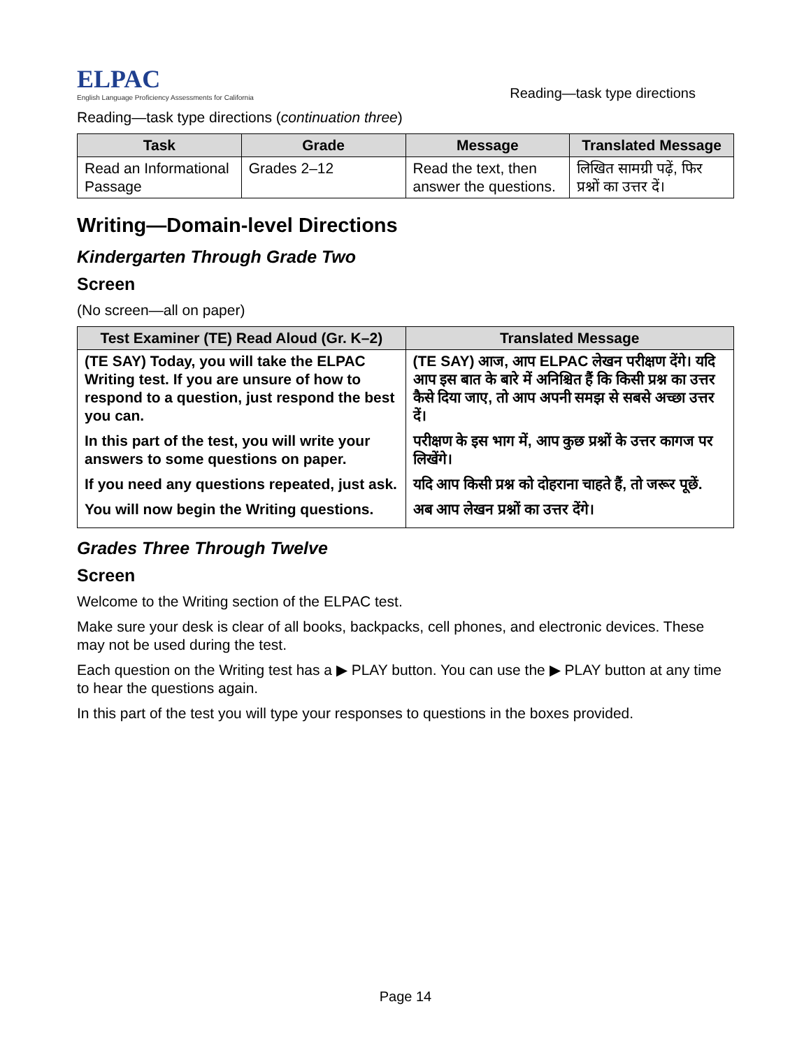ELPAC
English Language Proficiency Assessments for California
Reading—task type directions
Reading—task type directions (continuation three)
| Task | Grade | Message | Translated Message |
| --- | --- | --- | --- |
| Read an Informational Passage | Grades 2–12 | Read the text, then answer the questions. | लिखित सामग्री पढ़ें, फिर प्रश्नों का उत्तर दें। |
Writing—Domain-level Directions
Kindergarten Through Grade Two
Screen
(No screen—all on paper)
| Test Examiner (TE) Read Aloud (Gr. K–2) | Translated Message |
| --- | --- |
| (TE SAY) Today, you will take the ELPAC Writing test. If you are unsure of how to respond to a question, just respond the best you can. In this part of the test, you will write your answers to some questions on paper. If you need any questions repeated, just ask. You will now begin the Writing questions. | (TE SAY) आज, आप ELPAC लेखन परीक्षण देंगे। यदि आप इस बात के बारे में अनिश्चित हैं कि किसी प्रश्न का उत्तर कैसे दिया जाए, तो आप अपनी समझ से सबसे अच्छा उत्तर दें। परीक्षण के इस भाग में, आप कुछ प्रश्नों के उत्तर कागज पर लिखेंगे। यदि आप किसी प्रश्न को दोहराना चाहते हैं, तो जरूर पूछें. अब आप लेखन प्रश्नों का उत्तर देंगे। |
Grades Three Through Twelve
Screen
Welcome to the Writing section of the ELPAC test.
Make sure your desk is clear of all books, backpacks, cell phones, and electronic devices. These may not be used during the test.
Each question on the Writing test has a ▶ PLAY button. You can use the ▶ PLAY button at any time to hear the questions again.
In this part of the test you will type your responses to questions in the boxes provided.
Page 14